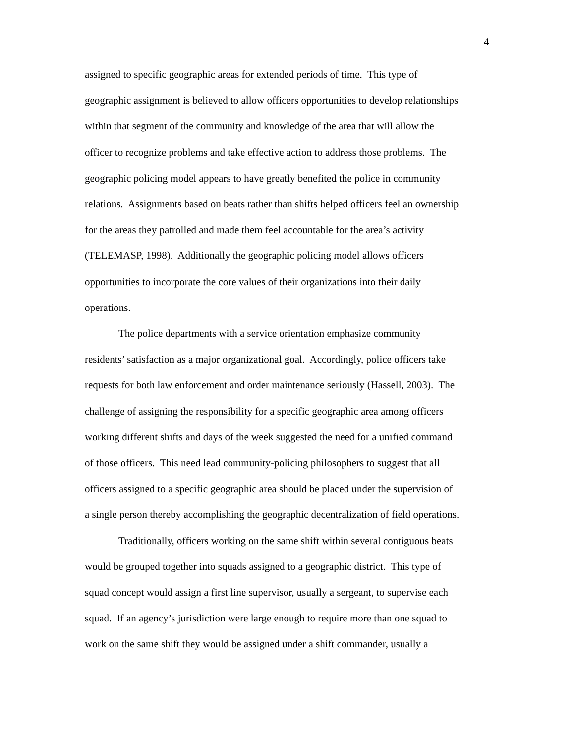4
assigned to specific geographic areas for extended periods of time. This type of
geographic assignment is believed to allow officers opportunities to develop relationships
within that segment of the community and knowledge of the area that will allow the
officer to recognize problems and take effective action to address those problems. The
geographic policing model appears to have greatly benefited the police in community
relations. Assignments based on beats rather than shifts helped officers feel an ownership
for the areas they patrolled and made them feel accountable for the area’s activity
(TELEMASP, 1998). Additionally the geographic policing model allows officers
opportunities to incorporate the core values of their organizations into their daily
operations.
The police departments with a service orientation emphasize community
residents’ satisfaction as a major organizational goal. Accordingly, police officers take
requests for both law enforcement and order maintenance seriously (Hassell, 2003). The
challenge of assigning the responsibility for a specific geographic area among officers
working different shifts and days of the week suggested the need for a unified command
of those officers. This need lead community-policing philosophers to suggest that all
officers assigned to a specific geographic area should be placed under the supervision of
a single person thereby accomplishing the geographic decentralization of field operations.
Traditionally, officers working on the same shift within several contiguous beats
would be grouped together into squads assigned to a geographic district. This type of
squad concept would assign a first line supervisor, usually a sergeant, to supervise each
squad. If an agency’s jurisdiction were large enough to require more than one squad to
work on the same shift they would be assigned under a shift commander, usually a